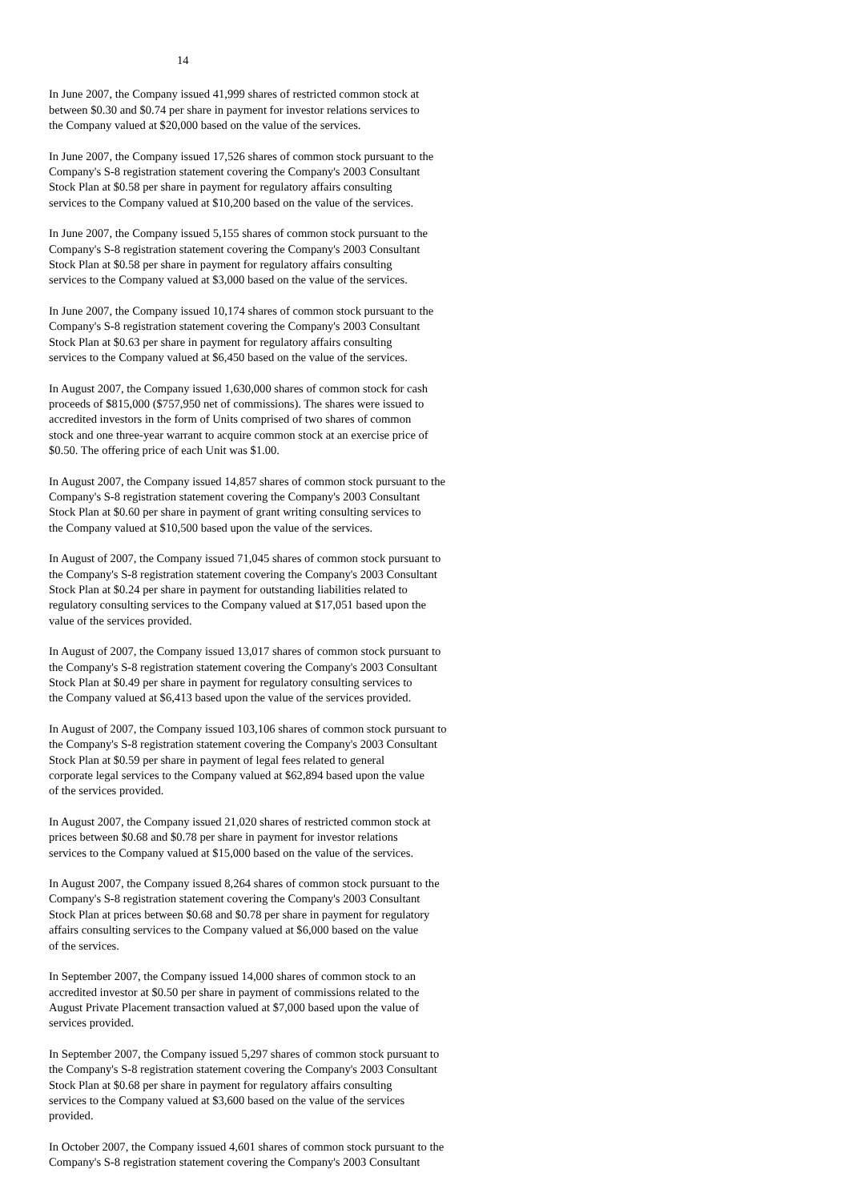14
In June 2007, the Company issued 41,999 shares of restricted common stock at
between $0.30 and $0.74 per share in payment for investor relations services to
the Company valued at $20,000 based on the value of the services.
In June 2007, the Company issued 17,526 shares of common stock pursuant to the
Company's S-8 registration statement covering the Company's 2003 Consultant
Stock Plan at $0.58 per share in payment for regulatory affairs consulting
services to the Company valued at $10,200 based on the value of the services.
In June 2007, the Company issued 5,155 shares of common stock pursuant to the
Company's S-8 registration statement covering the Company's 2003 Consultant
Stock Plan at $0.58 per share in payment for regulatory affairs consulting
services to the Company valued at $3,000 based on the value of the services.
In June 2007, the Company issued 10,174 shares of common stock pursuant to the
Company's S-8 registration statement covering the Company's 2003 Consultant
Stock Plan at $0.63 per share in payment for regulatory affairs consulting
services to the Company valued at $6,450 based on the value of the services.
In August 2007, the Company issued 1,630,000 shares of common stock for cash
proceeds of $815,000 ($757,950 net of commissions). The shares were issued to
accredited investors in the form of Units comprised of two shares of common
stock and one three-year warrant to acquire common stock at an exercise price of
$0.50. The offering price of each Unit was $1.00.
In August 2007, the Company issued 14,857 shares of common stock pursuant to the
Company's S-8 registration statement covering the Company's 2003 Consultant
Stock Plan at $0.60 per share in payment of grant writing consulting services to
the Company valued at $10,500 based upon the value of the services.
In August of 2007, the Company issued 71,045 shares of common stock pursuant to
the Company's S-8 registration statement covering the Company's 2003 Consultant
Stock Plan at $0.24 per share in payment for outstanding liabilities related to
regulatory consulting services to the Company valued at $17,051 based upon the
value of the services provided.
In August of 2007, the Company issued 13,017 shares of common stock pursuant to
the Company's S-8 registration statement covering the Company's 2003 Consultant
Stock Plan at $0.49 per share in payment for regulatory consulting services to
the Company valued at $6,413 based upon the value of the services provided.
In August of 2007, the Company issued 103,106 shares of common stock pursuant to
the Company's S-8 registration statement covering the Company's 2003 Consultant
Stock Plan at $0.59 per share in payment of legal fees related to general
corporate legal services to the Company valued at $62,894 based upon the value
of the services provided.
In August 2007, the Company issued 21,020 shares of restricted common stock at
prices between $0.68 and $0.78 per share in payment for investor relations
services to the Company valued at $15,000 based on the value of the services.
In August 2007, the Company issued 8,264 shares of common stock pursuant to the
Company's S-8 registration statement covering the Company's 2003 Consultant
Stock Plan at prices between $0.68 and $0.78 per share in payment for regulatory
affairs consulting services to the Company valued at $6,000 based on the value
of the services.
In September 2007, the Company issued 14,000 shares of common stock to an
accredited investor at $0.50 per share in payment of commissions related to the
August Private Placement transaction valued at $7,000 based upon the value of
services provided.
In September 2007, the Company issued 5,297 shares of common stock pursuant to
the Company's S-8 registration statement covering the Company's 2003 Consultant
Stock Plan at $0.68 per share in payment for regulatory affairs consulting
services to the Company valued at $3,600 based on the value of the services
provided.
In October 2007, the Company issued 4,601 shares of common stock pursuant to the
Company's S-8 registration statement covering the Company's 2003 Consultant